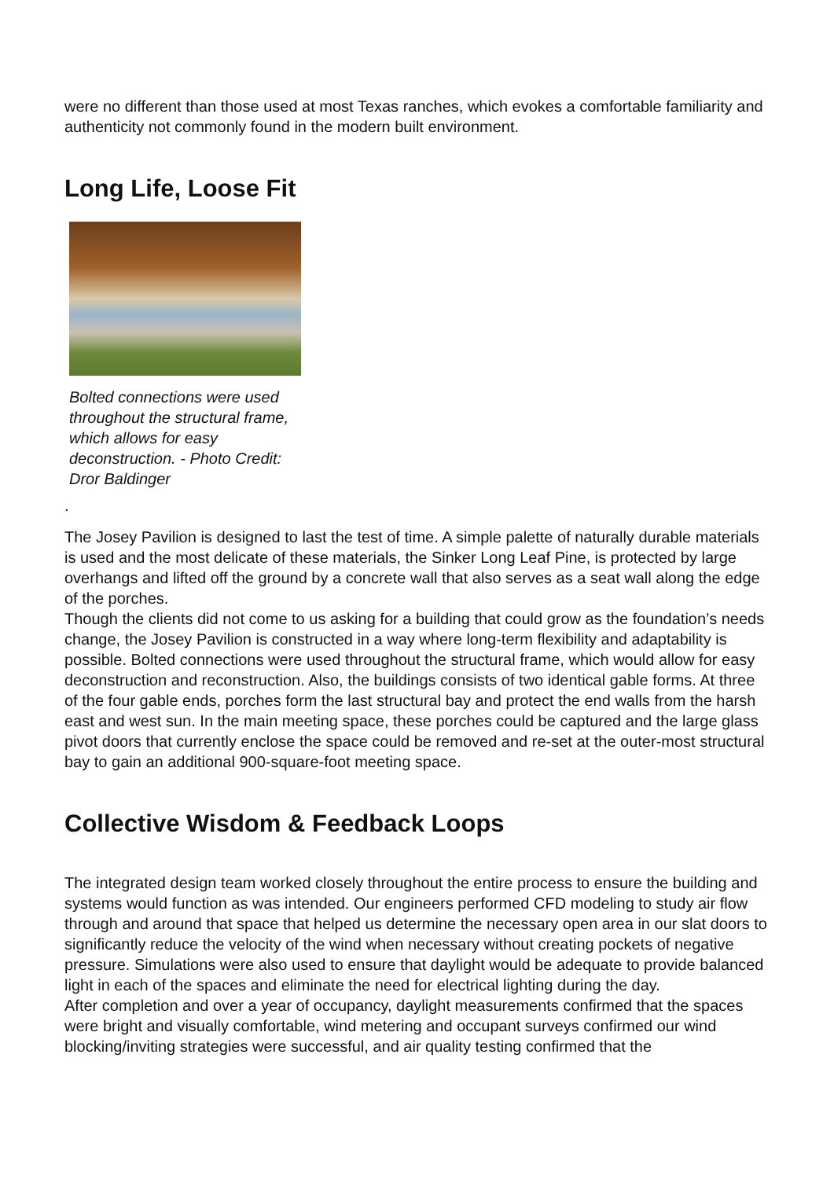were no different than those used at most Texas ranches, which evokes a comfortable familiarity and authenticity not commonly found in the modern built environment.
Long Life, Loose Fit
Bolted connections were used throughout the structural frame, which allows for easy deconstruction. - Photo Credit: Dror Baldinger
.
The Josey Pavilion is designed to last the test of time. A simple palette of naturally durable materials is used and the most delicate of these materials, the Sinker Long Leaf Pine, is protected by large overhangs and lifted off the ground by a concrete wall that also serves as a seat wall along the edge of the porches.
Though the clients did not come to us asking for a building that could grow as the foundation’s needs change, the Josey Pavilion is constructed in a way where long-term flexibility and adaptability is possible. Bolted connections were used throughout the structural frame, which would allow for easy deconstruction and reconstruction. Also, the buildings consists of two identical gable forms. At three of the four gable ends, porches form the last structural bay and protect the end walls from the harsh east and west sun. In the main meeting space, these porches could be captured and the large glass pivot doors that currently enclose the space could be removed and re-set at the outer-most structural bay to gain an additional 900-square-foot meeting space.
Collective Wisdom & Feedback Loops
The integrated design team worked closely throughout the entire process to ensure the building and systems would function as was intended. Our engineers performed CFD modeling to study air flow through and around that space that helped us determine the necessary open area in our slat doors to significantly reduce the velocity of the wind when necessary without creating pockets of negative pressure. Simulations were also used to ensure that daylight would be adequate to provide balanced light in each of the spaces and eliminate the need for electrical lighting during the day.
After completion and over a year of occupancy, daylight measurements confirmed that the spaces were bright and visually comfortable, wind metering and occupant surveys confirmed our wind blocking/inviting strategies were successful, and air quality testing confirmed that the